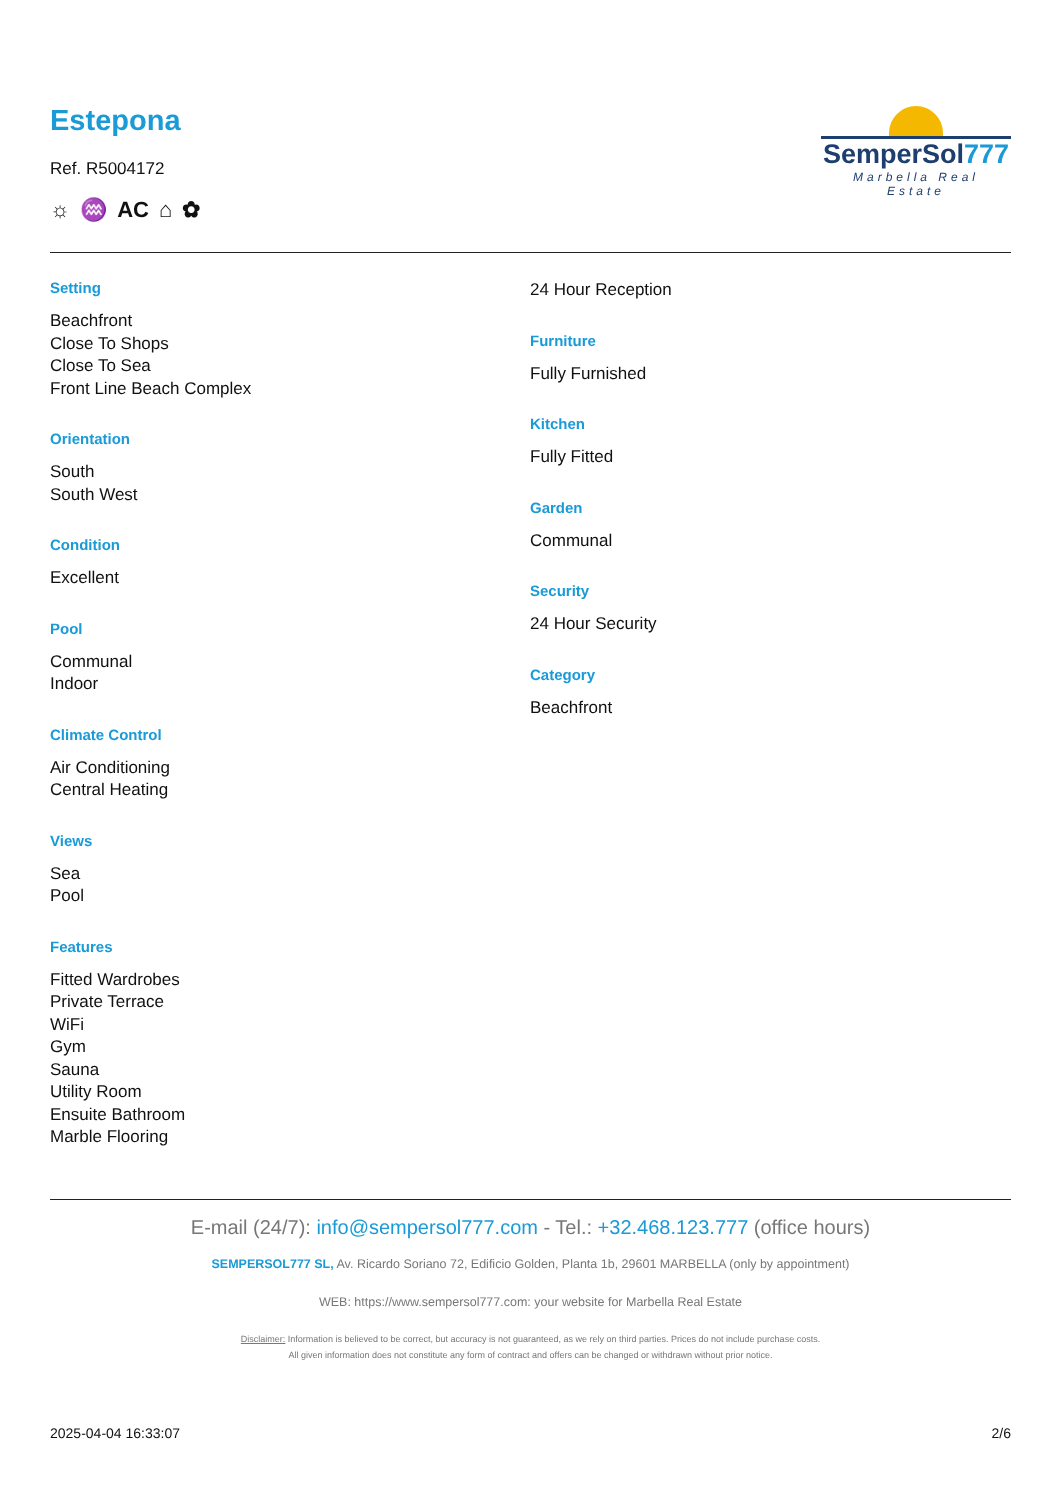Estepona
Ref. R5004172
☼ ♒ AC ⌂ ✿
SemperSol777
Marbella Real Estate
Setting
Beachfront
Close To Shops
Close To Sea
Front Line Beach Complex
Orientation
South
South West
Condition
Excellent
Pool
Communal
Indoor
Climate Control
Air Conditioning
Central Heating
Views
Sea
Pool
Features
Fitted Wardrobes
Private Terrace
WiFi
Gym
Sauna
Utility Room
Ensuite Bathroom
Marble Flooring
24 Hour Reception
Furniture
Fully Furnished
Kitchen
Fully Fitted
Garden
Communal
Security
24 Hour Security
Category
Beachfront
E-mail (24/7): info@sempersol777.com - Tel.: +32.468.123.777 (office hours)
SEMPERSOL777 SL, Av. Ricardo Soriano 72, Edificio Golden, Planta 1b, 29601 MARBELLA (only by appointment)
WEB: https://www.sempersol777.com: your website for Marbella Real Estate
Disclaimer: Information is believed to be correct, but accuracy is not guaranteed, as we rely on third parties. Prices do not include purchase costs.
All given information does not constitute any form of contract and offers can be changed or withdrawn without prior notice.
2025-04-04 16:33:07 2/6